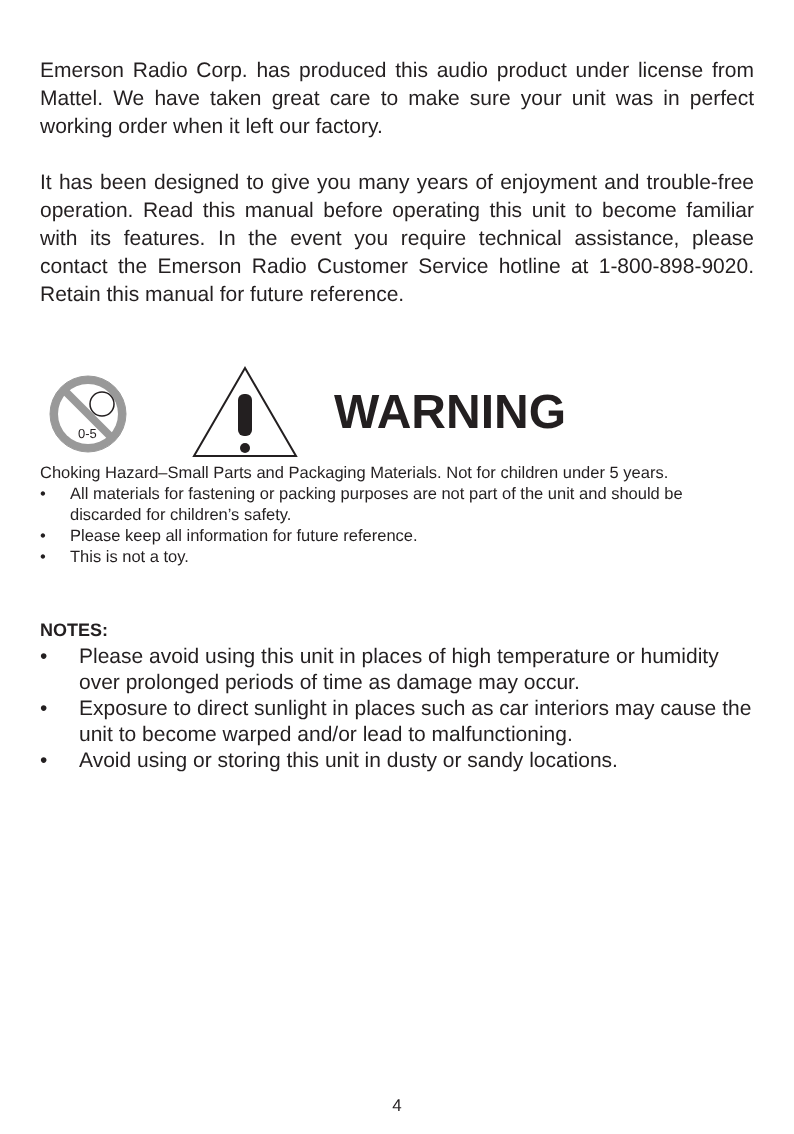Emerson Radio Corp. has produced this audio product under license from Mattel. We have taken great care to make sure your unit was in perfect working order when it left our factory.
It has been designed to give you many years of enjoyment and trouble-free operation. Read this manual before operating this unit to become familiar with its features. In the event you require technical assistance, please contact the Emerson Radio Customer Service hotline at 1-800-898-9020. Retain this manual for future reference.
0-5
WARNING
Choking Hazard–Small Parts and Packaging Materials. Not for children under 5 years.
• All materials for fastening or packing purposes are not part of the unit and should be discarded for children’s safety.
• Please keep all information for future reference.
• This is not a toy.
NOTES:
• Please avoid using this unit in places of high temperature or humidity over prolonged periods of time as damage may occur.
• Exposure to direct sunlight in places such as car interiors may cause the unit to become warped and/or lead to malfunctioning.
• Avoid using or storing this unit in dusty or sandy locations.
4